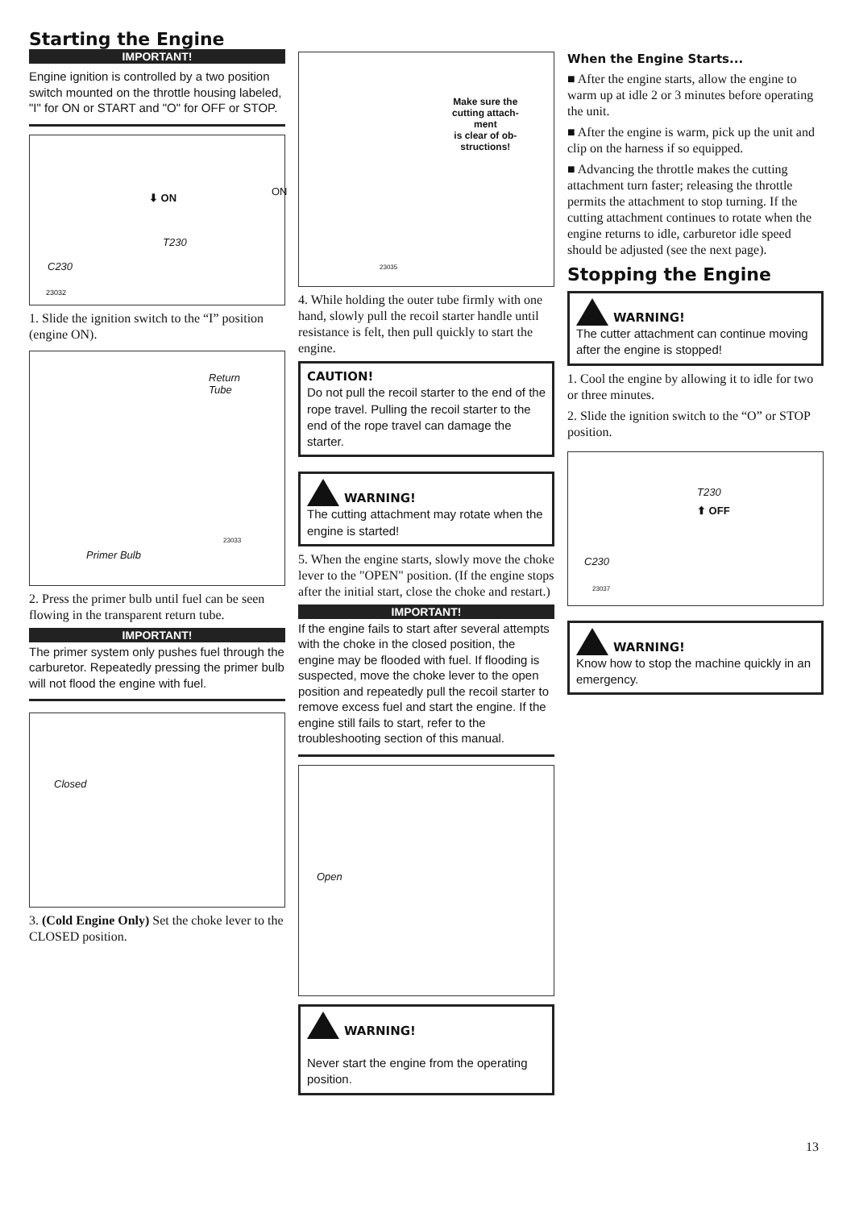Starting the Engine
IMPORTANT!
Engine ignition is controlled by a two position switch mounted on the throttle housing labeled, "I" for ON or START and "O" for OFF or STOP.
⬇ ON
ON
T230
C230
23032
1. Slide the ignition switch to the “I” position (engine ON).
Return
Tube
Primer Bulb
23033
2. Press the primer bulb until fuel can be seen flowing in the transparent return tube.
IMPORTANT!
The primer system only pushes fuel through the carburetor. Repeatedly pressing the primer bulb will not flood the engine with fuel.
Closed
3. (Cold Engine Only) Set the choke lever to the CLOSED position.
Make sure the
cutting attach-
ment
is clear of ob-
structions!
23035
4. While holding the outer tube firmly with one hand, slowly pull the recoil starter handle until resistance is felt, then pull quickly to start the engine.
CAUTION!
Do not pull the recoil starter to the end of the rope travel. Pulling the recoil starter to the end of the rope travel can damage the starter.
WARNING!
The cutting attachment may rotate when the engine is started!
5. When the engine starts, slowly move the choke lever to the "OPEN" position. (If the engine stops after the initial start, close the choke and restart.)
IMPORTANT!
If the engine fails to start after several attempts with the choke in the closed position, the engine may be flooded with fuel. If flooding is suspected, move the choke lever to the open position and repeatedly pull the recoil starter to remove excess fuel and start the engine. If the engine still fails to start, refer to the troubleshooting section of this manual.
Open
WARNING!
Never start the engine from the operating position.
When the Engine Starts...
■ After the engine starts, allow the engine to warm up at idle 2 or 3 minutes before operating the unit.
■ After the engine is warm, pick up the unit and clip on the harness if so equipped.
■ Advancing the throttle makes the cutting attachment turn faster; releasing the throttle permits the attachment to stop turning. If the cutting attachment continues to rotate when the engine returns to idle, carburetor idle speed should be adjusted (see the next page).
Stopping the Engine
WARNING!
The cutter attachment can continue moving after the engine is stopped!
1. Cool the engine by allowing it to idle for two or three minutes.
2. Slide the ignition switch to the “O” or STOP position.
⬆ OFF
T230
C230
23037
WARNING!
Know how to stop the machine quickly in an emergency.
13